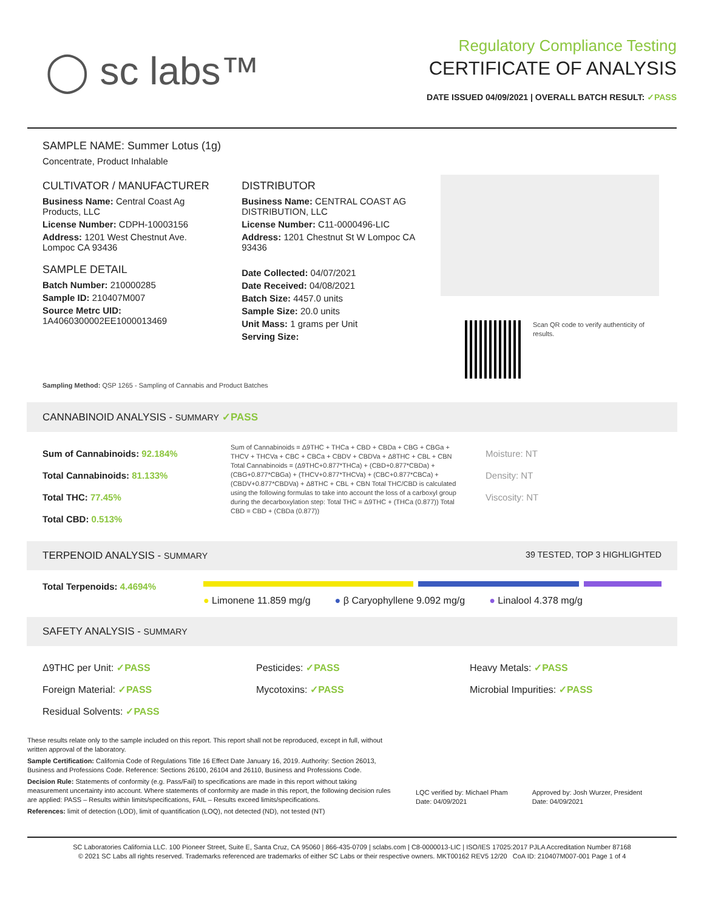◯ sc labs™
Regulatory Compliance Testing
CERTIFICATE OF ANALYSIS
DATE ISSUED 04/09/2021 | OVERALL BATCH RESULT: ✓PASS
SAMPLE NAME: Summer Lotus (1g)
Concentrate, Product Inhalable
CULTIVATOR / MANUFACTURER
Business Name: Central Coast Ag Products, LLC
License Number: CDPH-10003156
Address: 1201 West Chestnut Ave. Lompoc CA 93436
SAMPLE DETAIL
Batch Number: 210000285
Sample ID: 210407M007
Source Metrc UID: 1A4060300002EE1000013469
DISTRIBUTOR
Business Name: CENTRAL COAST AG DISTRIBUTION, LLC
License Number: C11-0000496-LIC
Address: 1201 Chestnut St W Lompoc CA 93436
Date Collected: 04/07/2021
Date Received: 04/08/2021
Batch Size: 4457.0 units
Sample Size: 20.0 units
Unit Mass: 1 grams per Unit
Serving Size:
Scan QR code to verify authenticity of results.
Sampling Method: QSP 1265 - Sampling of Cannabis and Product Batches
CANNABINOID ANALYSIS - SUMMARY ✓PASS
Sum of Cannabinoids: 92.184%
Total Cannabinoids: 81.133%
Total THC: 77.45%
Total CBD: 0.513%
Sum of Cannabinoids = Δ9THC + THCa + CBD + CBDa + CBG + CBGa + THCV + THCVa + CBC + CBCa + CBDV + CBDVa + Δ8THC + CBL + CBN Total Cannabinoids = (Δ9THC+0.877*THCa) + (CBD+0.877*CBDa) + (CBG+0.877*CBGa) + (THCV+0.877*THCVa) + (CBC+0.877*CBCa) + (CBDV+0.877*CBDVa) + Δ8THC + CBL + CBN Total THC/CBD is calculated using the following formulas to take into account the loss of a carboxyl group during the decarboxylation step: Total THC = Δ9THC + (THCa (0.877)) Total CBD = CBD + (CBDa (0.877))
Moisture: NT
Density: NT
Viscosity: NT
TERPENOID ANALYSIS - SUMMARY 39 TESTED, TOP 3 HIGHLIGHTED
Total Terpenoids: 4.4694%
● Limonene 11.859 mg/g ● β Caryophyllene 9.092 mg/g ● Linalool 4.378 mg/g
SAFETY ANALYSIS - SUMMARY
Δ9THC per Unit: ✓PASS
Foreign Material: ✓PASS
Residual Solvents: ✓PASS
Pesticides: ✓PASS
Mycotoxins: ✓PASS
Heavy Metals: ✓PASS
Microbial Impurities: ✓PASS
These results relate only to the sample included on this report. This report shall not be reproduced, except in full, without written approval of the laboratory.
Sample Certification: California Code of Regulations Title 16 Effect Date January 16, 2019. Authority: Section 26013, Business and Professions Code. Reference: Sections 26100, 26104 and 26110, Business and Professions Code.
Decision Rule: Statements of conformity (e.g. Pass/Fail) to specifications are made in this report without taking measurement uncertainty into account. Where statements of conformity are made in this report, the following decision rules are applied: PASS – Results within limits/specifications, FAIL – Results exceed limits/specifications.
References: limit of detection (LOD), limit of quantification (LOQ), not detected (ND), not tested (NT)
LQC verified by: Michael Pham
Date: 04/09/2021
Approved by: Josh Wurzer, President
Date: 04/09/2021
SC Laboratories California LLC. 100 Pioneer Street, Suite E, Santa Cruz, CA 95060 | 866-435-0709 | sclabs.com | C8-0000013-LIC | ISO/IES 17025:2017 PJLA Accreditation Number 87168
© 2021 SC Labs all rights reserved. Trademarks referenced are trademarks of either SC Labs or their respective owners. MKT00162 REV5 12/20 CoA ID: 210407M007-001 Page 1 of 4